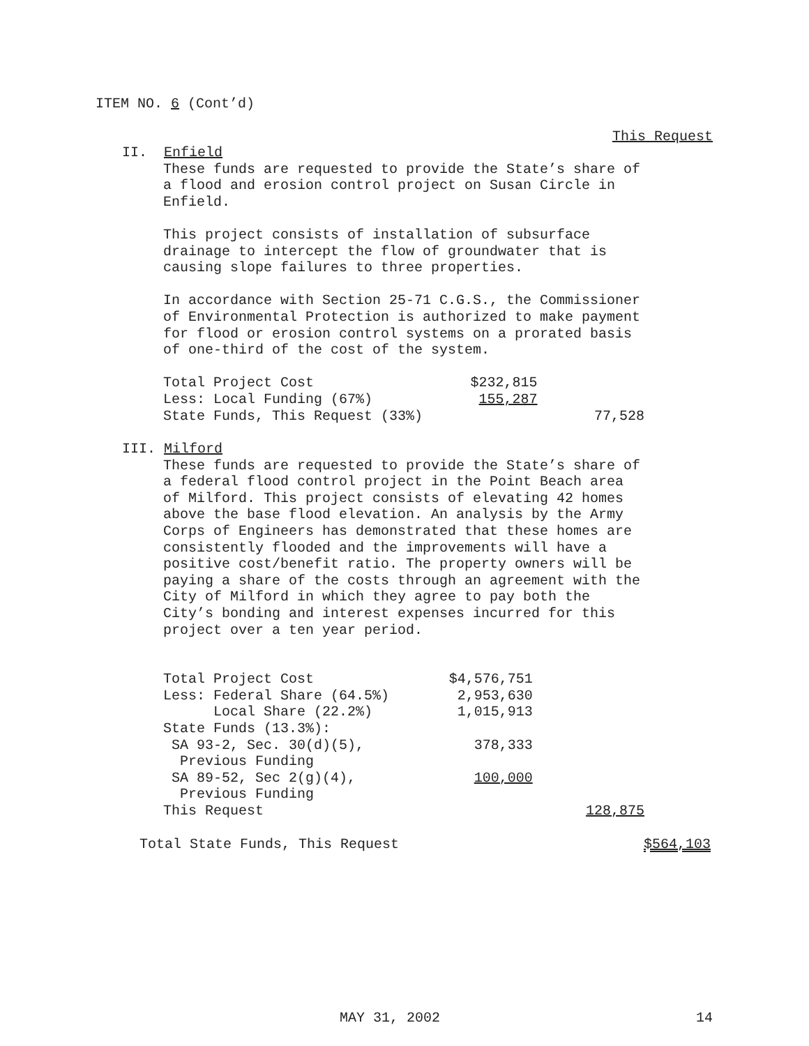ITEM NO. 6 (Cont’d)
This Request
II. Enfield
These funds are requested to provide the State’s share of a flood and erosion control project on Susan Circle in Enfield.
This project consists of installation of subsurface drainage to intercept the flow of groundwater that is causing slope failures to three properties.
In accordance with Section 25-71 C.G.S., the Commissioner of Environmental Protection is authorized to make payment for flood or erosion control systems on a prorated basis of one-third of the cost of the system.
| Total Project Cost | $232,815 | |
| Less: Local Funding (67%) | 155,287 | |
| State Funds, This Request (33%) | | 77,528 |
III. Milford
These funds are requested to provide the State’s share of a federal flood control project in the Point Beach area of Milford. This project consists of elevating 42 homes above the base flood elevation. An analysis by the Army Corps of Engineers has demonstrated that these homes are consistently flooded and the improvements will have a positive cost/benefit ratio. The property owners will be paying a share of the costs through an agreement with the City of Milford in which they agree to pay both the City’s bonding and interest expenses incurred for this project over a ten year period.
| Total Project Cost | $4,576,751 | |
| Less: Federal Share (64.5%) | 2,953,630 | |
| Local Share (22.2%) | 1,015,913 | |
| State Funds (13.3%): | | |
| SA 93-2, Sec. 30(d)(5), | 378,333 | |
| Previous Funding | | |
| SA 89-52, Sec 2(g)(4), | 100,000 | |
| Previous Funding | | |
| This Request | | 128,875 |
| Total State Funds, This Request | $564,103 |
MAY 31, 2002 14